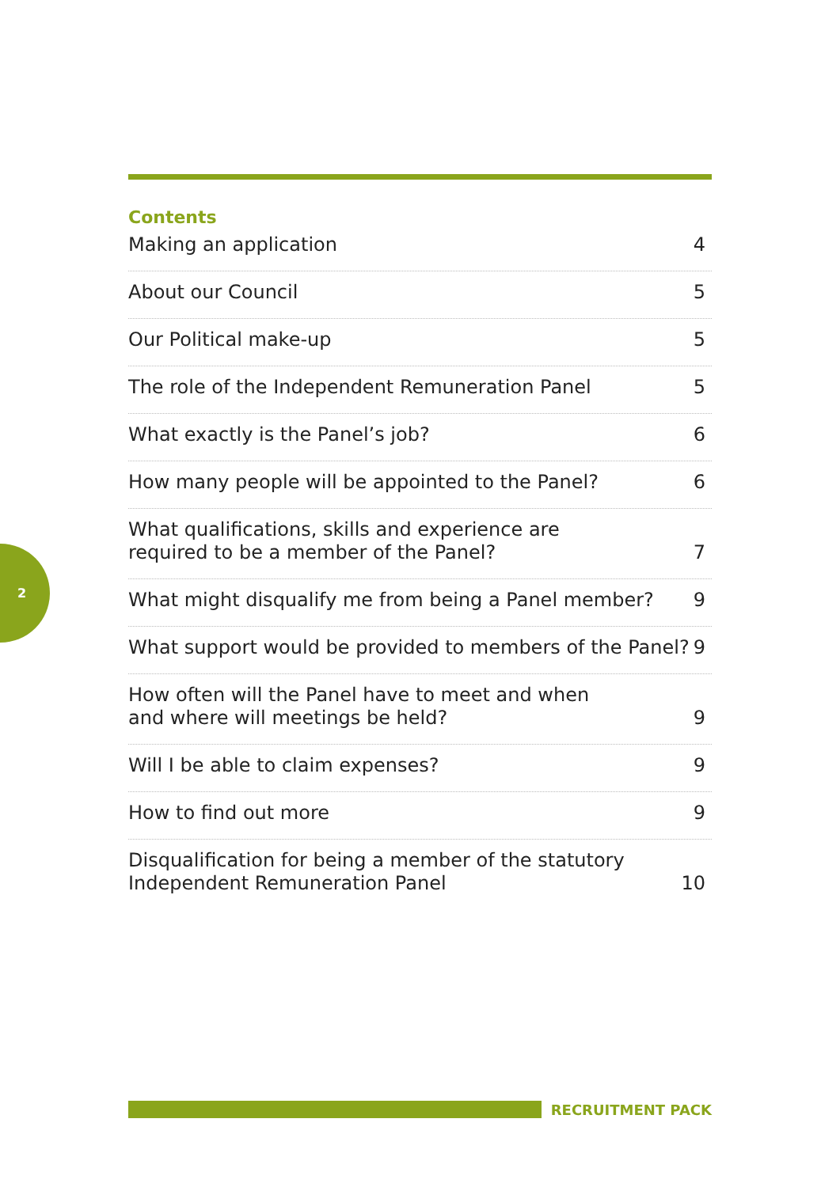2
Contents
Making an application 4
About our Council 5
Our Political make-up 5
The role of the Independent Remuneration Panel 5
What exactly is the Panel’s job? 6
How many people will be appointed to the Panel? 6
What qualifications, skills and experience are
required to be a member of the Panel? 7
What might disqualify me from being a Panel member? 9
What support would be provided to members of the Panel? 9
How often will the Panel have to meet and when
and where will meetings be held? 9
Will I be able to claim expenses? 9
How to find out more 9
Disqualification for being a member of the statutory
Independent Remuneration Panel 10
RECRUITMENT PACK